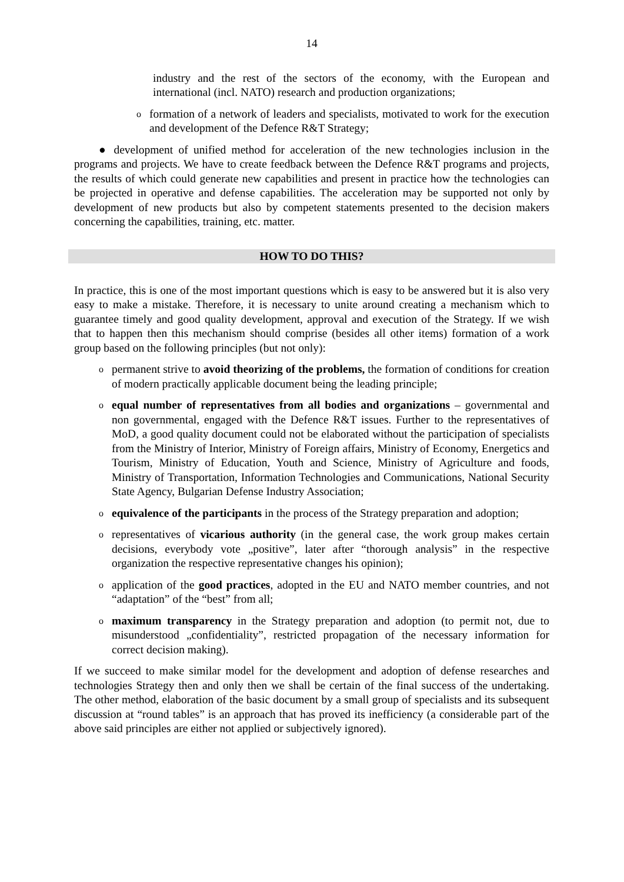14
industry and the rest of the sectors of the economy, with the European and international (incl. NATO) research and production organizations;
o
formation of a network of leaders and specialists, motivated to work for the execution and development of the Defence R&T Strategy;
● development of unified method for acceleration of the new technologies inclusion in the programs and projects. We have to create feedback between the Defence R&T programs and projects, the results of which could generate new capabilities and present in practice how the technologies can be projected in operative and defense capabilities. The acceleration may be supported not only by development of new products but also by competent statements presented to the decision makers concerning the capabilities, training, etc. matter.
HOW TO DO THIS?
In practice, this is one of the most important questions which is easy to be answered but it is also very easy to make a mistake. Therefore, it is necessary to unite around creating a mechanism which to guarantee timely and good quality development, approval and execution of the Strategy. If we wish that to happen then this mechanism should comprise (besides all other items) formation of a work group based on the following principles (but not only):
o
permanent strive to avoid theorizing of the problems, the formation of conditions for creation of modern practically applicable document being the leading principle;
o
equal number of representatives from all bodies and organizations – governmental and non governmental, engaged with the Defence R&T issues. Further to the representatives of MoD, a good quality document could not be elaborated without the participation of specialists from the Ministry of Interior, Ministry of Foreign affairs, Ministry of Economy, Energetics and Tourism, Ministry of Education, Youth and Science, Ministry of Agriculture and foods, Ministry of Transportation, Information Technologies and Communications, National Security State Agency, Bulgarian Defense Industry Association;
o
equivalence of the participants in the process of the Strategy preparation and adoption;
o
representatives of vicarious authority (in the general case, the work group makes certain decisions, everybody vote „positive”, later after “thorough analysis” in the respective organization the respective representative changes his opinion);
o
application of the good practices, adopted in the EU and NATO member countries, and not “adaptation” of the “best” from all;
o
maximum transparency in the Strategy preparation and adoption (to permit not, due to misunderstood „confidentiality”, restricted propagation of the necessary information for correct decision making).
If we succeed to make similar model for the development and adoption of defense researches and technologies Strategy then and only then we shall be certain of the final success of the undertaking. The other method, elaboration of the basic document by a small group of specialists and its subsequent discussion at “round tables” is an approach that has proved its inefficiency (a considerable part of the above said principles are either not applied or subjectively ignored).